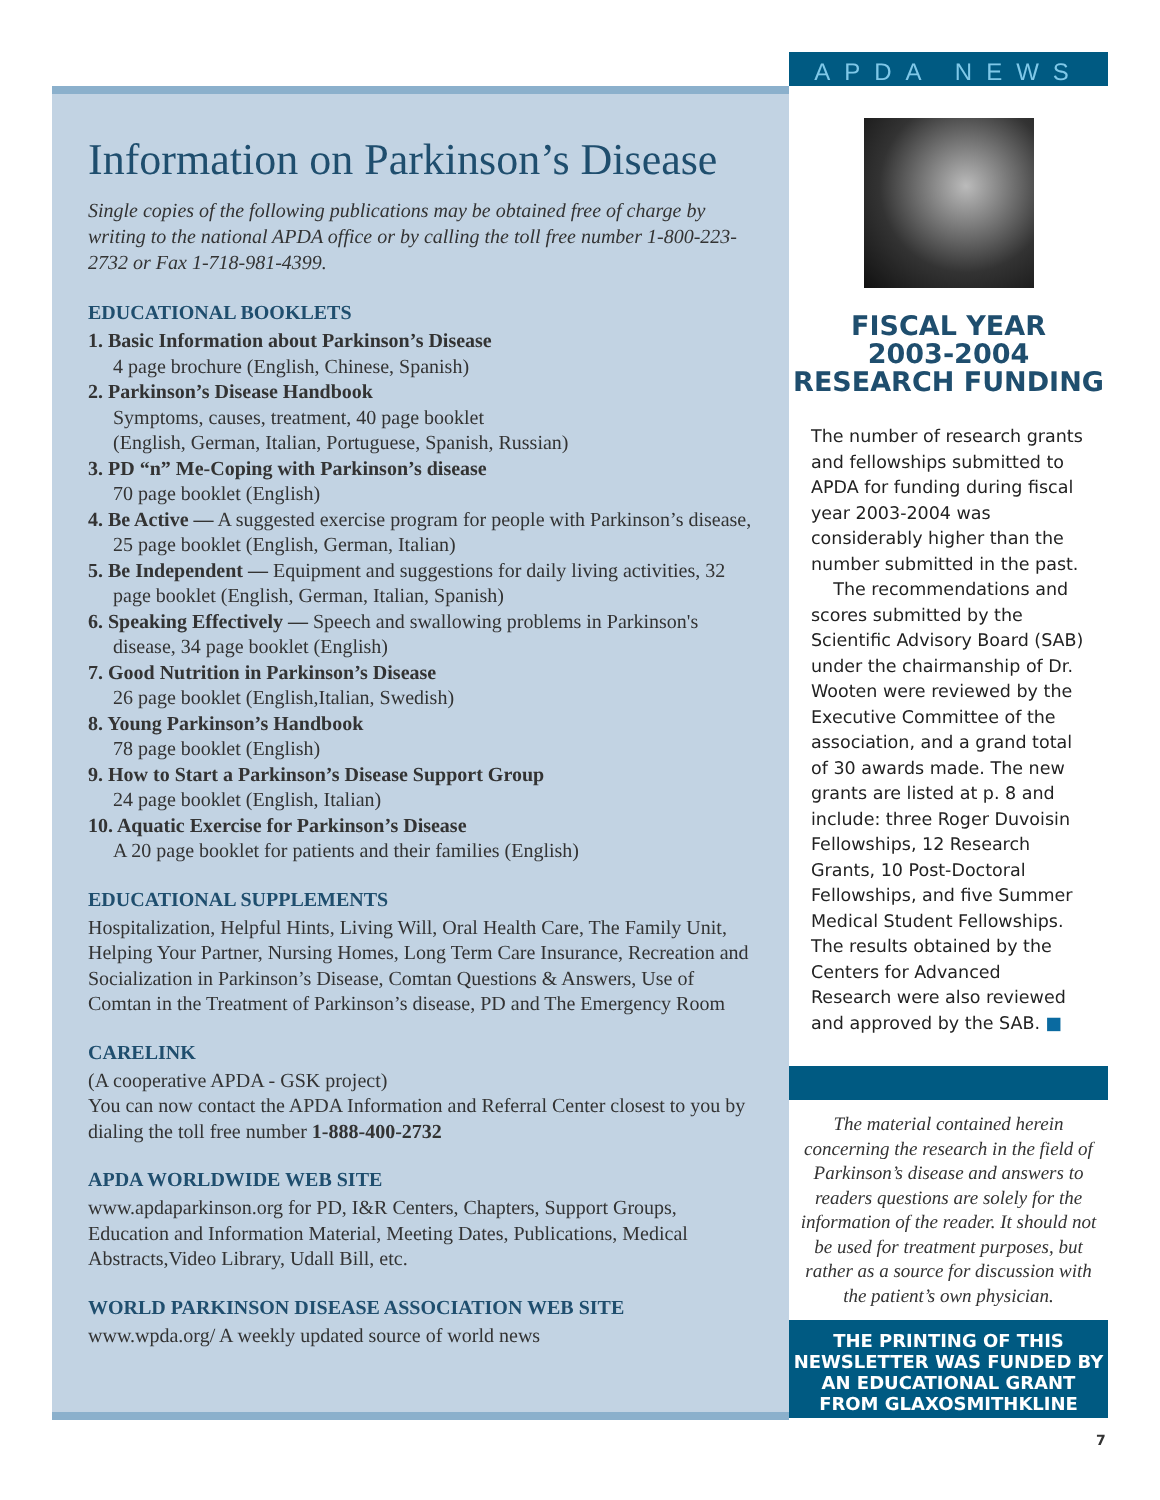APDA NEWS
Information on Parkinson’s Disease
Single copies of the following publications may be obtained free of charge by writing to the national APDA office or by calling the toll free number 1-800-223-2732 or Fax 1-718-981-4399.
EDUCATIONAL BOOKLETS
1. Basic Information about Parkinson’s Disease
4 page brochure (English, Chinese, Spanish)
2. Parkinson’s Disease Handbook
Symptoms, causes, treatment, 40 page booklet
(English, German, Italian, Portuguese, Spanish, Russian)
3. PD “n” Me-Coping with Parkinson’s disease
70 page booklet (English)
4. Be Active — A suggested exercise program for people with Parkinson’s disease, 25 page booklet (English, German, Italian)
5. Be Independent — Equipment and suggestions for daily living activities, 32 page booklet (English, German, Italian, Spanish)
6. Speaking Effectively — Speech and swallowing problems in Parkinson's disease, 34 page booklet (English)
7. Good Nutrition in Parkinson’s Disease
26 page booklet (English,Italian, Swedish)
8. Young Parkinson’s Handbook
78 page booklet (English)
9. How to Start a Parkinson’s Disease Support Group
24 page booklet (English, Italian)
10. Aquatic Exercise for Parkinson’s Disease
A 20 page booklet for patients and their families (English)
EDUCATIONAL SUPPLEMENTS
Hospitalization, Helpful Hints, Living Will, Oral Health Care, The Family Unit, Helping Your Partner, Nursing Homes, Long Term Care Insurance, Recreation and Socialization in Parkinson’s Disease, Comtan Questions & Answers, Use of Comtan in the Treatment of Parkinson’s disease, PD and The Emergency Room
CARELINK
(A cooperative APDA - GSK project)
You can now contact the APDA Information and Referral Center closest to you by dialing the toll free number 1-888-400-2732
APDA WORLDWIDE WEB SITE
www.apdaparkinson.org for PD, I&R Centers, Chapters, Support Groups, Education and Information Material, Meeting Dates, Publications, Medical Abstracts,Video Library, Udall Bill, etc.
WORLD PARKINSON DISEASE ASSOCIATION WEB SITE
www.wpda.org/ A weekly updated source of world news
FISCAL YEAR
2003-2004
RESEARCH FUNDING
The number of research grants and fellowships submitted to APDA for funding during fiscal year 2003-2004 was considerably higher than the number submitted in the past.
The recommendations and scores submitted by the Scientific Advisory Board (SAB) under the chairmanship of Dr. Wooten were reviewed by the Executive Committee of the association, and a grand total of 30 awards made. The new grants are listed at p. 8 and include: three Roger Duvoisin Fellowships, 12 Research Grants, 10 Post-Doctoral Fellowships, and five Summer Medical Student Fellowships. The results obtained by the Centers for Advanced Research were also reviewed and approved by the SAB. ■
The material contained herein concerning the research in the field of Parkinson’s disease and answers to readers questions are solely for the information of the reader. It should not be used for treatment purposes, but rather as a source for discussion with the patient’s own physician.
THE PRINTING OF THIS NEWSLETTER WAS FUNDED BY AN EDUCATIONAL GRANT FROM GLAXOSMITHKLINE
7